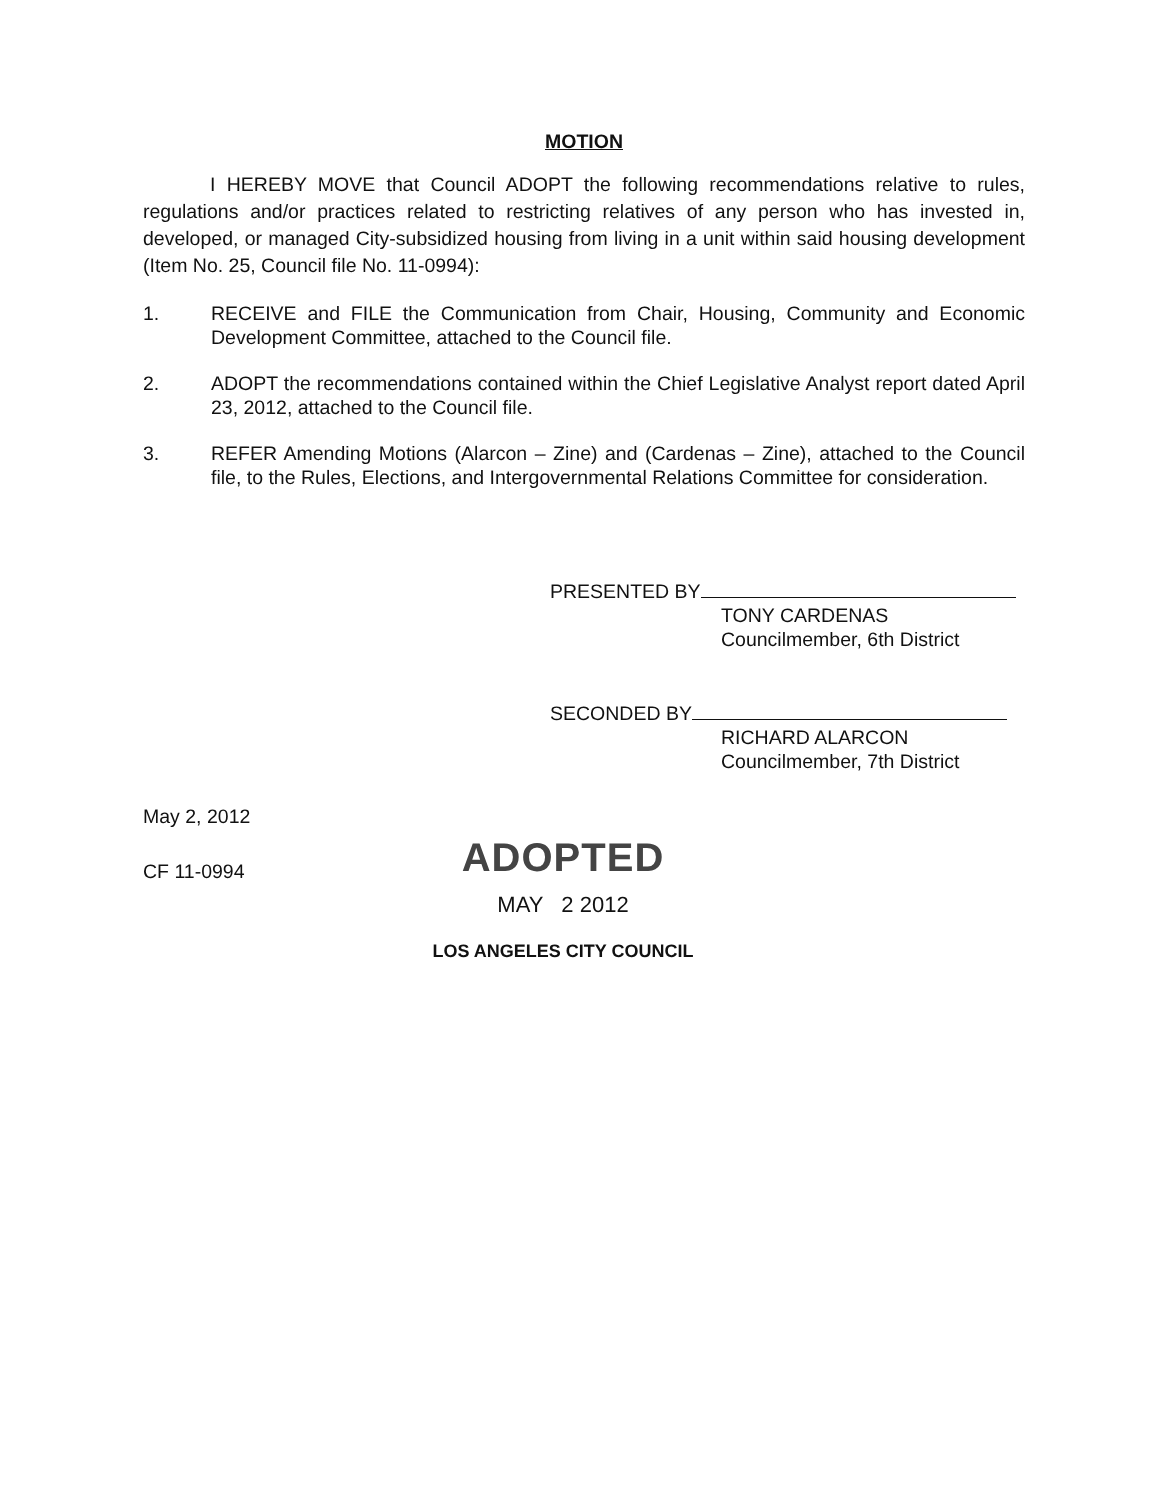MOTION
I HEREBY MOVE that Council ADOPT the following recommendations relative to rules, regulations and/or practices related to restricting relatives of any person who has invested in, developed, or managed City-subsidized housing from living in a unit within said housing development (Item No. 25, Council file No. 11-0994):
1. RECEIVE and FILE the Communication from Chair, Housing, Community and Economic Development Committee, attached to the Council file.
2. ADOPT the recommendations contained within the Chief Legislative Analyst report dated April 23, 2012, attached to the Council file.
3. REFER Amending Motions (Alarcon – Zine) and (Cardenas – Zine), attached to the Council file, to the Rules, Elections, and Intergovernmental Relations Committee for consideration.
PRESENTED BY
TONY CARDENAS
Councilmember, 6th District
SECONDED BY
RICHARD ALARCON
Councilmember, 7th District
May 2, 2012
CF 11-0994
ADOPTED
MAY 2 2012
LOS ANGELES CITY COUNCIL